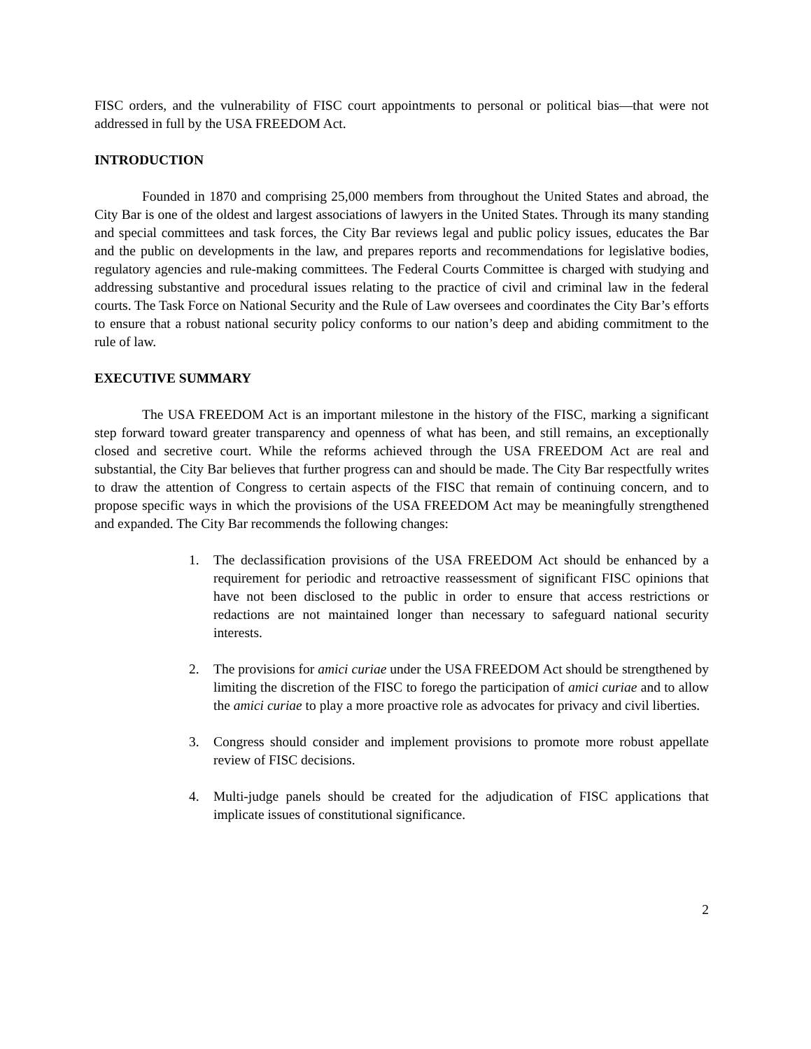FISC orders, and the vulnerability of FISC court appointments to personal or political bias—that were not addressed in full by the USA FREEDOM Act.
INTRODUCTION
Founded in 1870 and comprising 25,000 members from throughout the United States and abroad, the City Bar is one of the oldest and largest associations of lawyers in the United States. Through its many standing and special committees and task forces, the City Bar reviews legal and public policy issues, educates the Bar and the public on developments in the law, and prepares reports and recommendations for legislative bodies, regulatory agencies and rule-making committees. The Federal Courts Committee is charged with studying and addressing substantive and procedural issues relating to the practice of civil and criminal law in the federal courts. The Task Force on National Security and the Rule of Law oversees and coordinates the City Bar’s efforts to ensure that a robust national security policy conforms to our nation’s deep and abiding commitment to the rule of law.
EXECUTIVE SUMMARY
The USA FREEDOM Act is an important milestone in the history of the FISC, marking a significant step forward toward greater transparency and openness of what has been, and still remains, an exceptionally closed and secretive court. While the reforms achieved through the USA FREEDOM Act are real and substantial, the City Bar believes that further progress can and should be made. The City Bar respectfully writes to draw the attention of Congress to certain aspects of the FISC that remain of continuing concern, and to propose specific ways in which the provisions of the USA FREEDOM Act may be meaningfully strengthened and expanded. The City Bar recommends the following changes:
1. The declassification provisions of the USA FREEDOM Act should be enhanced by a requirement for periodic and retroactive reassessment of significant FISC opinions that have not been disclosed to the public in order to ensure that access restrictions or redactions are not maintained longer than necessary to safeguard national security interests.
2. The provisions for amici curiae under the USA FREEDOM Act should be strengthened by limiting the discretion of the FISC to forego the participation of amici curiae and to allow the amici curiae to play a more proactive role as advocates for privacy and civil liberties.
3. Congress should consider and implement provisions to promote more robust appellate review of FISC decisions.
4. Multi-judge panels should be created for the adjudication of FISC applications that implicate issues of constitutional significance.
2